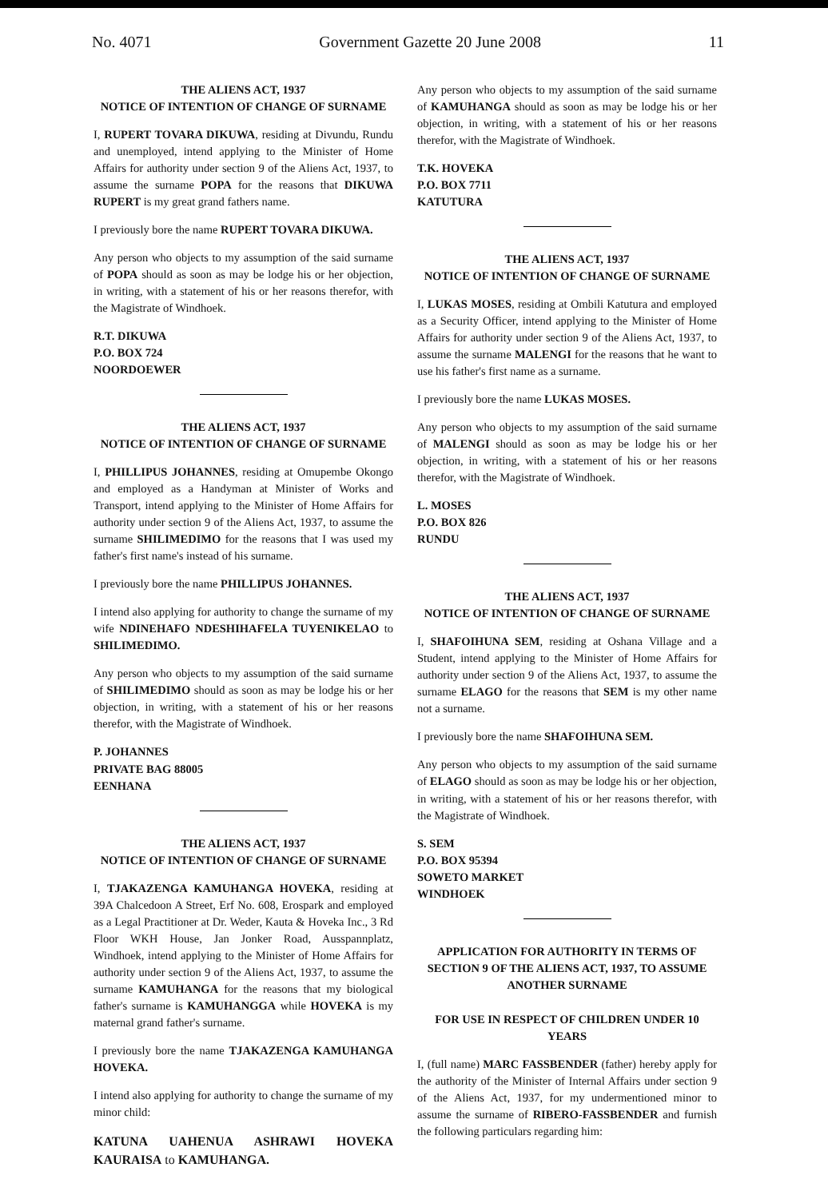No. 4071 Government Gazette 20 June 2008 11
THE ALIENS ACT, 1937
NOTICE OF INTENTION OF CHANGE OF SURNAME
I, RUPERT TOVARA DIKUWA, residing at Divundu, Rundu and unemployed, intend applying to the Minister of Home Affairs for authority under section 9 of the Aliens Act, 1937, to assume the surname POPA for the reasons that DIKUWA RUPERT is my great grand fathers name.
I previously bore the name RUPERT TOVARA DIKUWA.
Any person who objects to my assumption of the said surname of POPA should as soon as may be lodge his or her objection, in writing, with a statement of his or her reasons therefor, with the Magistrate of Windhoek.
R.T. DIKUWA
P.O. BOX 724
NOORDOEWER
THE ALIENS ACT, 1937
NOTICE OF INTENTION OF CHANGE OF SURNAME
I, PHILLIPUS JOHANNES, residing at Omupembe Okongo and employed as a Handyman at Minister of Works and Transport, intend applying to the Minister of Home Affairs for authority under section 9 of the Aliens Act, 1937, to assume the surname SHILIMEDIMO for the reasons that I was used my father's first name's instead of his surname.
I previously bore the name PHILLIPUS JOHANNES.
I intend also applying for authority to change the surname of my wife NDINEHAFO NDESHIHAFELA TUYENIKELAO to SHILIMEDIMO.
Any person who objects to my assumption of the said surname of SHILIMEDIMO should as soon as may be lodge his or her objection, in writing, with a statement of his or her reasons therefor, with the Magistrate of Windhoek.
P. JOHANNES
PRIVATE BAG 88005
EENHANA
THE ALIENS ACT, 1937
NOTICE OF INTENTION OF CHANGE OF SURNAME
I, TJAKAZENGA KAMUHANGA HOVEKA, residing at 39A Chalcedoon A Street, Erf No. 608, Erospark and employed as a Legal Practitioner at Dr. Weder, Kauta & Hoveka Inc., 3 Rd Floor WKH House, Jan Jonker Road, Ausspannplatz, Windhoek, intend applying to the Minister of Home Affairs for authority under section 9 of the Aliens Act, 1937, to assume the surname KAMUHANGA for the reasons that my biological father's surname is KAMUHANGGA while HOVEKA is my maternal grand father's surname.
I previously bore the name TJAKAZENGA KAMUHANGA HOVEKA.
I intend also applying for authority to change the surname of my minor child:
KATUNA UAHENUA ASHRAWI HOVEKA KAURAISA to KAMUHANGA.
Any person who objects to my assumption of the said surname of KAMUHANGA should as soon as may be lodge his or her objection, in writing, with a statement of his or her reasons therefor, with the Magistrate of Windhoek.
T.K. HOVEKA
P.O. BOX 7711
KATUTURA
THE ALIENS ACT, 1937
NOTICE OF INTENTION OF CHANGE OF SURNAME
I, LUKAS MOSES, residing at Ombili Katutura and employed as a Security Officer, intend applying to the Minister of Home Affairs for authority under section 9 of the Aliens Act, 1937, to assume the surname MALENGI for the reasons that he want to use his father's first name as a surname.
I previously bore the name LUKAS MOSES.
Any person who objects to my assumption of the said surname of MALENGI should as soon as may be lodge his or her objection, in writing, with a statement of his or her reasons therefor, with the Magistrate of Windhoek.
L. MOSES
P.O. BOX 826
RUNDU
THE ALIENS ACT, 1937
NOTICE OF INTENTION OF CHANGE OF SURNAME
I, SHAFOIHUNA SEM, residing at Oshana Village and a Student, intend applying to the Minister of Home Affairs for authority under section 9 of the Aliens Act, 1937, to assume the surname ELAGO for the reasons that SEM is my other name not a surname.
I previously bore the name SHAFOIHUNA SEM.
Any person who objects to my assumption of the said surname of ELAGO should as soon as may be lodge his or her objection, in writing, with a statement of his or her reasons therefor, with the Magistrate of Windhoek.
S. SEM
P.O. BOX 95394
SOWETO MARKET
WINDHOEK
APPLICATION FOR AUTHORITY IN TERMS OF SECTION 9 OF THE ALIENS ACT, 1937, TO ASSUME ANOTHER SURNAME
FOR USE IN RESPECT OF CHILDREN UNDER 10 YEARS
I, (full name) MARC FASSBENDER (father) hereby apply for the authority of the Minister of Internal Affairs under section 9 of the Aliens Act, 1937, for my undermentioned minor to assume the surname of RIBERO-FASSBENDER and furnish the following particulars regarding him: